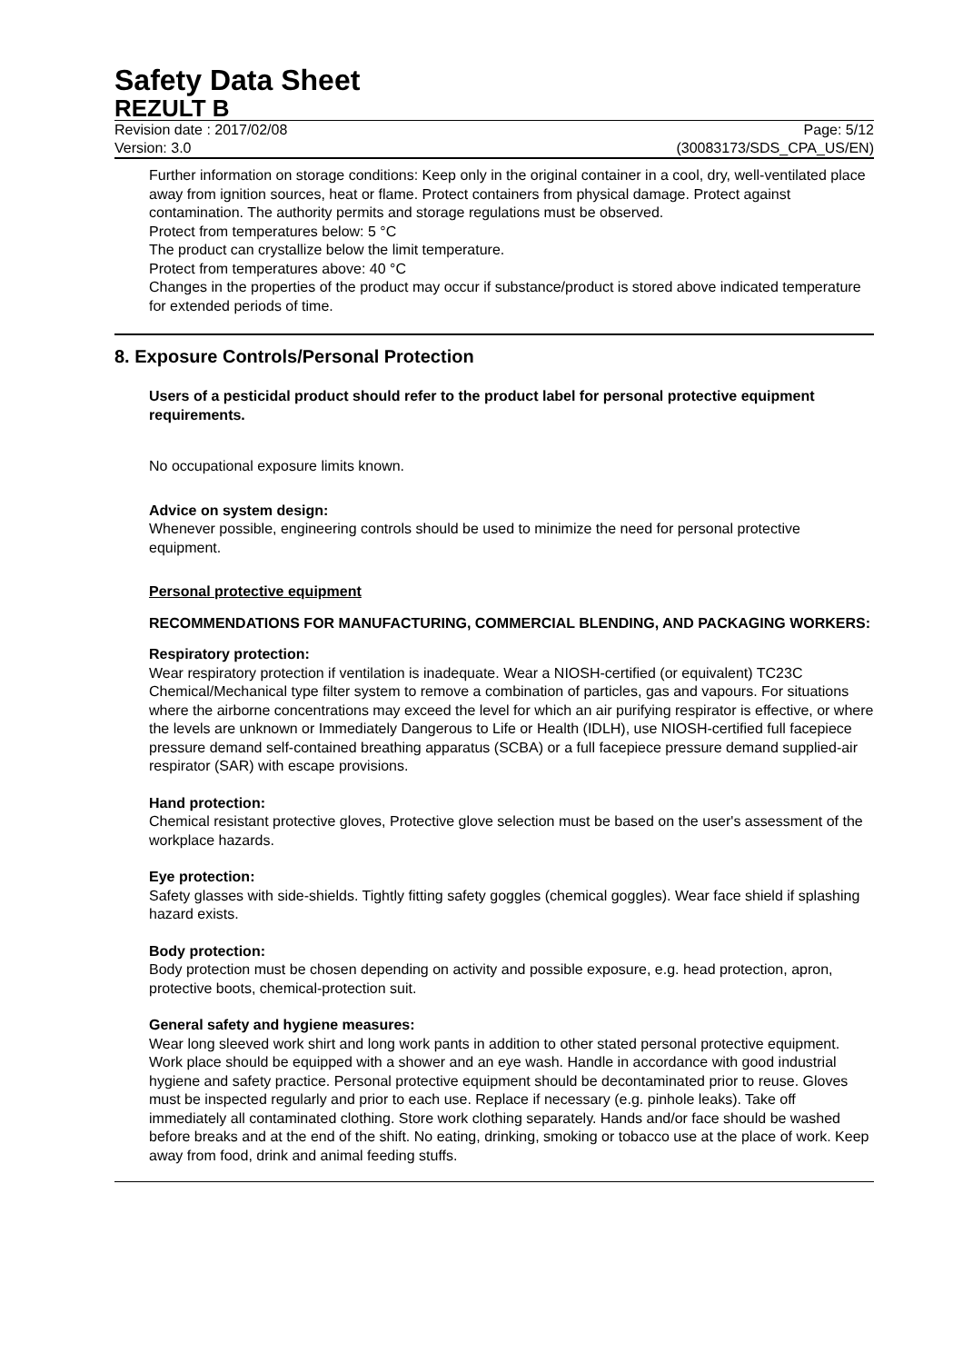Safety Data Sheet
REZULT B
Revision date : 2017/02/08 Page: 5/12
Version: 3.0 (30083173/SDS_CPA_US/EN)
Further information on storage conditions: Keep only in the original container in a cool, dry, well-ventilated place away from ignition sources, heat or flame. Protect containers from physical damage. Protect against contamination. The authority permits and storage regulations must be observed.
Protect from temperatures below: 5 °C
The product can crystallize below the limit temperature.
Protect from temperatures above: 40 °C
Changes in the properties of the product may occur if substance/product is stored above indicated temperature for extended periods of time.
8. Exposure Controls/Personal Protection
Users of a pesticidal product should refer to the product label for personal protective equipment requirements.
No occupational exposure limits known.
Advice on system design:
Whenever possible, engineering controls should be used to minimize the need for personal protective equipment.
Personal protective equipment
RECOMMENDATIONS FOR MANUFACTURING, COMMERCIAL BLENDING, AND PACKAGING WORKERS:
Respiratory protection:
Wear respiratory protection if ventilation is inadequate. Wear a NIOSH-certified (or equivalent) TC23C Chemical/Mechanical type filter system to remove a combination of particles, gas and vapours. For situations where the airborne concentrations may exceed the level for which an air purifying respirator is effective, or where the levels are unknown or Immediately Dangerous to Life or Health (IDLH), use NIOSH-certified full facepiece pressure demand self-contained breathing apparatus (SCBA) or a full facepiece pressure demand supplied-air respirator (SAR) with escape provisions.
Hand protection:
Chemical resistant protective gloves, Protective glove selection must be based on the user's assessment of the workplace hazards.
Eye protection:
Safety glasses with side-shields. Tightly fitting safety goggles (chemical goggles). Wear face shield if splashing hazard exists.
Body protection:
Body protection must be chosen depending on activity and possible exposure, e.g. head protection, apron, protective boots, chemical-protection suit.
General safety and hygiene measures:
Wear long sleeved work shirt and long work pants in addition to other stated personal protective equipment. Work place should be equipped with a shower and an eye wash. Handle in accordance with good industrial hygiene and safety practice. Personal protective equipment should be decontaminated prior to reuse. Gloves must be inspected regularly and prior to each use. Replace if necessary (e.g. pinhole leaks). Take off immediately all contaminated clothing. Store work clothing separately. Hands and/or face should be washed before breaks and at the end of the shift. No eating, drinking, smoking or tobacco use at the place of work. Keep away from food, drink and animal feeding stuffs.